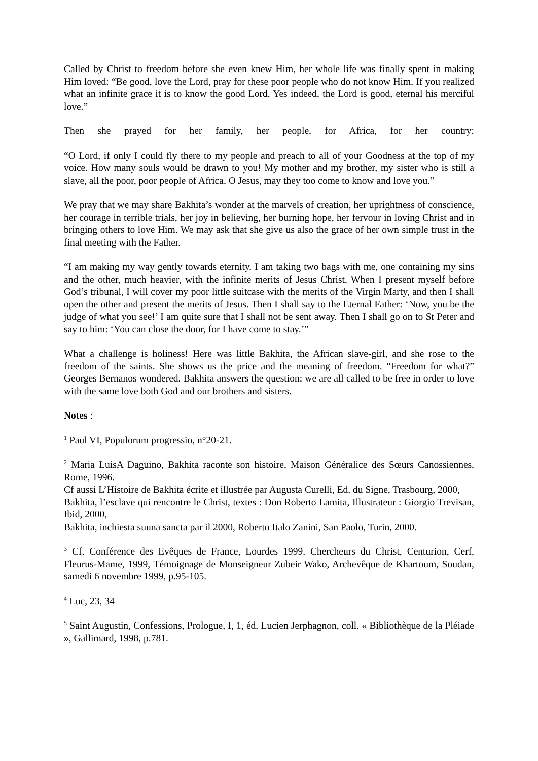Called by Christ to freedom before she even knew Him, her whole life was finally spent in making Him loved: “Be good, love the Lord, pray for these poor people who do not know Him. If you realized what an infinite grace it is to know the good Lord. Yes indeed, the Lord is good, eternal his merciful love.”
Then she prayed for her family, her people, for Africa, for her country:
“O Lord, if only I could fly there to my people and preach to all of your Goodness at the top of my voice. How many souls would be drawn to you! My mother and my brother, my sister who is still a slave, all the poor, poor people of Africa. O Jesus, may they too come to know and love you.”
We pray that we may share Bakhita’s wonder at the marvels of creation, her uprightness of conscience, her courage in terrible trials, her joy in believing, her burning hope, her fervour in loving Christ and in bringing others to love Him. We may ask that she give us also the grace of her own simple trust in the final meeting with the Father.
“I am making my way gently towards eternity. I am taking two bags with me, one containing my sins and the other, much heavier, with the infinite merits of Jesus Christ. When I present myself before God’s tribunal, I will cover my poor little suitcase with the merits of the Virgin Marty, and then I shall open the other and present the merits of Jesus. Then I shall say to the Eternal Father: ‘Now, you be the judge of what you see!’ I am quite sure that I shall not be sent away. Then I shall go on to St Peter and say to him: ‘You can close the door, for I have come to stay.’”
What a challenge is holiness! Here was little Bakhita, the African slave-girl, and she rose to the freedom of the saints. She shows us the price and the meaning of freedom. “Freedom for what?” Georges Bernanos wondered. Bakhita answers the question: we are all called to be free in order to love with the same love both God and our brothers and sisters.
Notes :
<sup>1</sup> Paul VI, Populorum progressio, n°20-21.
<sup>2</sup> Maria LuisA Daguino, Bakhita raconte son histoire, Maison Généralice des Sœurs Canossiennes, Rome, 1996.
Cf aussi L’Histoire de Bakhita écrite et illustrée par Augusta Curelli, Ed. du Signe, Trasbourg, 2000,
Bakhita, l’esclave qui rencontre le Christ, textes : Don Roberto Lamita, Illustrateur : Giorgio Trevisan, Ibid, 2000,
Bakhita, inchiesta suuna sancta par il 2000, Roberto Italo Zanini, San Paolo, Turin, 2000.
<sup>3</sup> Cf. Conférence des Evêques de France, Lourdes 1999. Chercheurs du Christ, Centurion, Cerf, Fleurus-Mame, 1999, Témoignage de Monseigneur Zubeir Wako, Archevêque de Khartoum, Soudan, samedi 6 novembre 1999, p.95-105.
<sup>4</sup> Luc, 23, 34
<sup>5</sup> Saint Augustin, Confessions, Prologue, I, 1, éd. Lucien Jerphagnon, coll. « Bibliothèque de la Pléiade », Gallimard, 1998, p.781.